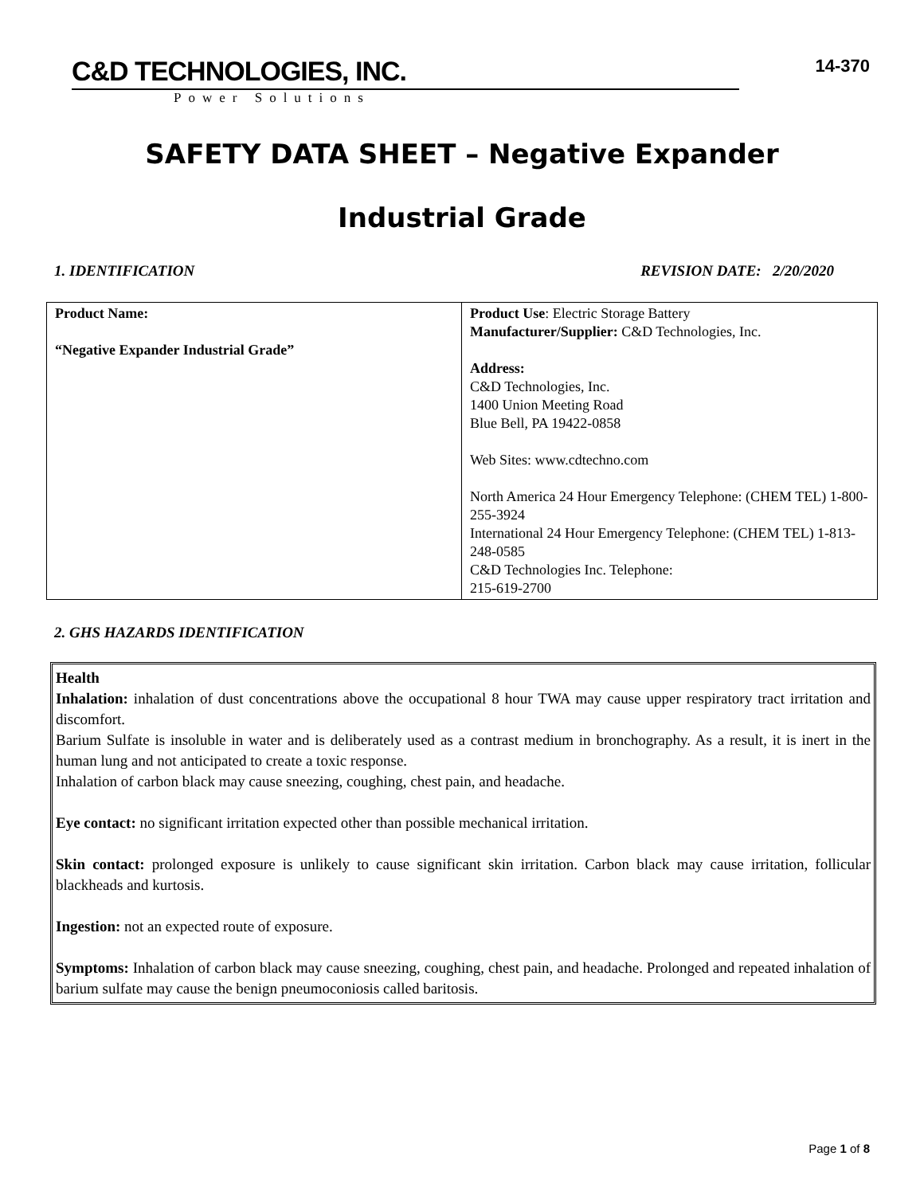C&D TECHNOLOGIES, INC.
Power Solutions
14-370
SAFETY DATA SHEET – Negative Expander
Industrial Grade
1. IDENTIFICATION REVISION DATE: 2/20/2020
| Product Name: “Negative Expander Industrial Grade” | Product Use : Electric Storage Battery Manufacturer/Supplier: C&D Technologies, Inc. Address: C&D Technologies, Inc. 1400 Union Meeting Road Blue Bell, PA 19422-0858 Web Sites: www.cdtechno.com North America 24 Hour Emergency Telephone: (CHEM TEL) 1-800-255-3924 International 24 Hour Emergency Telephone: (CHEM TEL) 1-813-248-0585 C&D Technologies Inc. Telephone: 215-619-2700 |
2. GHS HAZARDS IDENTIFICATION
Health
Inhalation: inhalation of dust concentrations above the occupational 8 hour TWA may cause upper respiratory tract irritation and discomfort.
Barium Sulfate is insoluble in water and is deliberately used as a contrast medium in bronchography. As a result, it is inert in the human lung and not anticipated to create a toxic response.
Inhalation of carbon black may cause sneezing, coughing, chest pain, and headache.
Eye contact: no significant irritation expected other than possible mechanical irritation.
Skin contact: prolonged exposure is unlikely to cause significant skin irritation. Carbon black may cause irritation, follicular blackheads and kurtosis.
Ingestion: not an expected route of exposure.
Symptoms: Inhalation of carbon black may cause sneezing, coughing, chest pain, and headache. Prolonged and repeated inhalation of barium sulfate may cause the benign pneumoconiosis called baritosis.
Page 1 of 8